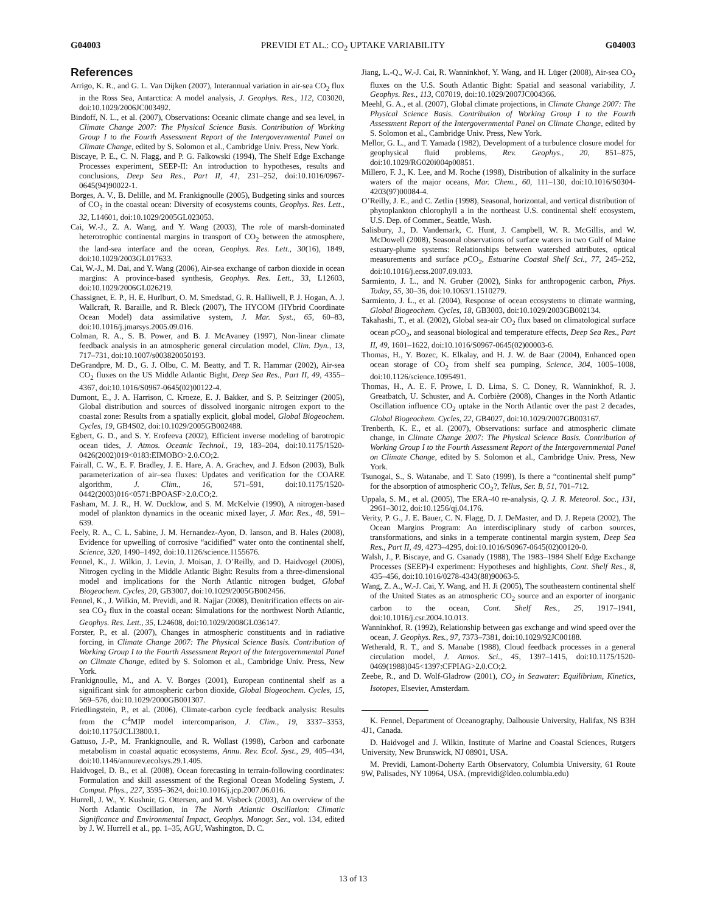G04003 PREVIDI ET AL.: CO<sub>2</sub> UPTAKE VARIABILITY G04003
References
Arrigo, K. R., and G. L. Van Dijken (2007), Interannual variation in air-sea CO<sub>2</sub> flux in the Ross Sea, Antarctica: A model analysis, J. Geophys. Res., 112, C03020, doi:10.1029/2006JC003492.
Bindoff, N. L., et al. (2007), Observations: Oceanic climate change and sea level, in Climate Change 2007: The Physical Science Basis. Contribution of Working Group I to the Fourth Assessment Report of the Intergovernmental Panel on Climate Change, edited by S. Solomon et al., Cambridge Univ. Press, New York.
Biscaye, P. E., C. N. Flagg, and P. G. Falkowski (1994), The Shelf Edge Exchange Processes experiment, SEEP-II: An introduction to hypotheses, results and conclusions, Deep Sea Res., Part II, 41, 231–252, doi:10.1016/0967-0645(94)90022-1.
Borges, A. V., B. Delille, and M. Frankignoulle (2005), Budgeting sinks and sources of CO<sub>2</sub> in the coastal ocean: Diversity of ecosystems counts, Geophys. Res. Lett., 32, L14601, doi:10.1029/2005GL023053.
Cai, W.-J., Z. A. Wang, and Y. Wang (2003), The role of marsh-dominated heterotrophic continental margins in transport of CO<sub>2</sub> between the atmosphere, the land-sea interface and the ocean, Geophys. Res. Lett., 30(16), 1849, doi:10.1029/2003GL017633.
Cai, W.-J., M. Dai, and Y. Wang (2006), Air-sea exchange of carbon dioxide in ocean margins: A province-based synthesis, Geophys. Res. Lett., 33, L12603, doi:10.1029/2006GL026219.
Chassignet, E. P., H. E. Hurlburt, O. M. Smedstad, G. R. Halliwell, P. J. Hogan, A. J. Wallcraft, R. Baraille, and R. Bleck (2007), The HYCOM (HYbrid Coordinate Ocean Model) data assimilative system, J. Mar. Syst., 65, 60–83, doi:10.1016/j.jmarsys.2005.09.016.
Colman, R. A., S. B. Power, and B. J. McAvaney (1997), Non-linear climate feedback analysis in an atmospheric general circulation model, Clim. Dyn., 13, 717–731, doi:10.1007/s003820050193.
DeGrandpre, M. D., G. J. Olbu, C. M. Beatty, and T. R. Hammar (2002), Air-sea CO<sub>2</sub> fluxes on the US Middle Atlantic Bight, Deep Sea Res., Part II, 49, 4355–4367, doi:10.1016/S0967-0645(02)00122-4.
Dumont, E., J. A. Harrison, C. Kroeze, E. J. Bakker, and S. P. Seitzinger (2005), Global distribution and sources of dissolved inorganic nitrogen export to the coastal zone: Results from a spatially explicit, global model, Global Biogeochem. Cycles, 19, GB4S02, doi:10.1029/2005GB002488.
Egbert, G. D., and S. Y. Erofeeva (2002), Efficient inverse modeling of barotropic ocean tides, J. Atmos. Oceanic Technol., 19, 183–204, doi:10.1175/1520-0426(2002)019<0183:EIMOBO>2.0.CO;2.
Fairall, C. W., E. F. Bradley, J. E. Hare, A. A. Grachev, and J. Edson (2003), Bulk parameterization of air–sea fluxes: Updates and verification for the COARE algorithm, J. Clim., 16, 571–591, doi:10.1175/1520-0442(2003)016<0571:BPOASF>2.0.CO;2.
Fasham, M. J. R., H. W. Ducklow, and S. M. McKelvie (1990), A nitrogen-based model of plankton dynamics in the oceanic mixed layer, J. Mar. Res., 48, 591–639.
Feely, R. A., C. L. Sabine, J. M. Hernandez-Ayon, D. Ianson, and B. Hales (2008), Evidence for upwelling of corrosive “acidified” water onto the continental shelf, Science, 320, 1490–1492, doi:10.1126/science.1155676.
Fennel, K., J. Wilkin, J. Levin, J. Moisan, J. O’Reilly, and D. Haidvogel (2006), Nitrogen cycling in the Middle Atlantic Bight: Results from a three-dimensional model and implications for the North Atlantic nitrogen budget, Global Biogeochem. Cycles, 20, GB3007, doi:10.1029/2005GB002456.
Fennel, K., J. Wilkin, M. Previdi, and R. Najjar (2008), Denitrification effects on air-sea CO<sub>2</sub> flux in the coastal ocean: Simulations for the northwest North Atlantic, Geophys. Res. Lett., 35, L24608, doi:10.1029/2008GL036147.
Forster, P., et al. (2007), Changes in atmospheric constituents and in radiative forcing, in Climate Change 2007: The Physical Science Basis. Contribution of Working Group I to the Fourth Assessment Report of the Intergovernmental Panel on Climate Change, edited by S. Solomon et al., Cambridge Univ. Press, New York.
Frankignoulle, M., and A. V. Borges (2001), European continental shelf as a significant sink for atmospheric carbon dioxide, Global Biogeochem. Cycles, 15, 569–576, doi:10.1029/2000GB001307.
Friedlingstein, P., et al. (2006), Climate-carbon cycle feedback analysis: Results from the C<sup>4</sup>MIP model intercomparison, J. Clim., 19, 3337–3353, doi:10.1175/JCLI3800.1.
Gattuso, J.-P., M. Frankignoulle, and R. Wollast (1998), Carbon and carbonate metabolism in coastal aquatic ecosystems, Annu. Rev. Ecol. Syst., 29, 405–434, doi:10.1146/annurev.ecolsys.29.1.405.
Haidvogel, D. B., et al. (2008), Ocean forecasting in terrain-following coordinates: Formulation and skill assessment of the Regional Ocean Modeling System, J. Comput. Phys., 227, 3595–3624, doi:10.1016/j.jcp.2007.06.016.
Hurrell, J. W., Y. Kushnir, G. Ottersen, and M. Visbeck (2003), An overview of the North Atlantic Oscillation, in The North Atlantic Oscillation: Climatic Significance and Environmental Impact, Geophys. Monogr. Ser., vol. 134, edited by J. W. Hurrell et al., pp. 1–35, AGU, Washington, D. C.
Jiang, L.-Q., W.-J. Cai, R. Wanninkhof, Y. Wang, and H. Lüger (2008), Air-sea CO<sub>2</sub> fluxes on the U.S. South Atlantic Bight: Spatial and seasonal variability, J. Geophys. Res., 113, C07019, doi:10.1029/2007JC004366.
Meehl, G. A., et al. (2007), Global climate projections, in Climate Change 2007: The Physical Science Basis. Contribution of Working Group I to the Fourth Assessment Report of the Intergovernmental Panel on Climate Change, edited by S. Solomon et al., Cambridge Univ. Press, New York.
Mellor, G. L., and T. Yamada (1982), Development of a turbulence closure model for geophysical fluid problems, Rev. Geophys., 20, 851–875, doi:10.1029/RG020i004p00851.
Millero, F. J., K. Lee, and M. Roche (1998), Distribution of alkalinity in the surface waters of the major oceans, Mar. Chem., 60, 111–130, doi:10.1016/S0304-4203(97)00084-4.
O’Reilly, J. E., and C. Zetlin (1998), Seasonal, horizontal, and vertical distribution of phytoplankton chlorophyll a in the northeast U.S. continental shelf ecosystem, U.S. Dep. of Commer., Seattle, Wash.
Salisbury, J., D. Vandemark, C. Hunt, J. Campbell, W. R. McGillis, and W. McDowell (2008), Seasonal observations of surface waters in two Gulf of Maine estuary-plume systems: Relationships between watershed attributes, optical measurements and surface p CO<sub>2</sub>, Estuarine Coastal Shelf Sci., 77, 245–252, doi:10.1016/j.ecss.2007.09.033.
Sarmiento, J. L., and N. Gruber (2002), Sinks for anthropogenic carbon, Phys. Today, 55, 30–36, doi:10.1063/1.1510279.
Sarmiento, J. L., et al. (2004), Response of ocean ecosystems to climate warming, Global Biogeochem. Cycles, 18, GB3003, doi:10.1029/2003GB002134.
Takahashi, T., et al. (2002), Global sea-air CO<sub>2</sub> flux based on climatological surface ocean p CO<sub>2</sub>, and seasonal biological and temperature effects, Deep Sea Res., Part II, 49, 1601–1622, doi:10.1016/S0967-0645(02)00003-6.
Thomas, H., Y. Bozec, K. Elkalay, and H. J. W. de Baar (2004), Enhanced open ocean storage of CO<sub>2</sub> from shelf sea pumping, Science, 304, 1005–1008, doi:10.1126/science.1095491.
Thomas, H., A. E. F. Prowe, I. D. Lima, S. C. Doney, R. Wanninkhof, R. J. Greatbatch, U. Schuster, and A. Corbière (2008), Changes in the North Atlantic Oscillation influence CO<sub>2</sub> uptake in the North Atlantic over the past 2 decades, Global Biogeochem. Cycles, 22, GB4027, doi:10.1029/2007GB003167.
Trenberth, K. E., et al. (2007), Observations: surface and atmospheric climate change, in Climate Change 2007: The Physical Science Basis. Contribution of Working Group I to the Fourth Assessment Report of the Intergovernmental Panel on Climate Change, edited by S. Solomon et al., Cambridge Univ. Press, New York.
Tsunogai, S., S. Watanabe, and T. Sato (1999), Is there a “continental shelf pump” for the absorption of atmospheric CO<sub>2</sub>?, Tellus, Ser. B, 51, 701–712.
Uppala, S. M., et al. (2005), The ERA-40 re-analysis, Q. J. R. Meteorol. Soc., 131, 2961–3012, doi:10.1256/qj.04.176.
Verity, P. G., J. E. Bauer, C. N. Flagg, D. J. DeMaster, and D. J. Repeta (2002), The Ocean Margins Program: An interdisciplinary study of carbon sources, transformations, and sinks in a temperate continental margin system, Deep Sea Res., Part II, 49, 4273–4295, doi:10.1016/S0967-0645(02)00120-0.
Walsh, J., P. Biscaye, and G. Csanady (1988), The 1983–1984 Shelf Edge Exchange Processes (SEEP)-I experiment: Hypotheses and highlights, Cont. Shelf Res., 8, 435–456, doi:10.1016/0278-4343(88)90063-5.
Wang, Z. A., W.-J. Cai, Y. Wang, and H. Ji (2005), The southeastern continental shelf of the United States as an atmospheric CO<sub>2</sub> source and an exporter of inorganic carbon to the ocean, Cont. Shelf Res., 25, 1917–1941, doi:10.1016/j.csr.2004.10.013.
Wanninkhof, R. (1992), Relationship between gas exchange and wind speed over the ocean, J. Geophys. Res., 97, 7373–7381, doi:10.1029/92JC00188.
Wetherald, R. T., and S. Manabe (1988), Cloud feedback processes in a general circulation model, J. Atmos. Sci., 45, 1397–1415, doi:10.1175/1520-0469(1988)045<1397:CFPIAG>2.0.CO;2.
Zeebe, R., and D. Wolf-Gladrow (2001), CO<sub>2</sub> in Seawater: Equilibrium, Kinetics, Isotopes, Elsevier, Amsterdam.
K. Fennel, Department of Oceanography, Dalhousie University, Halifax, NS B3H 4J1, Canada.
D. Haidvogel and J. Wilkin, Institute of Marine and Coastal Sciences, Rutgers University, New Brunswick, NJ 08901, USA.
M. Previdi, Lamont-Doherty Earth Observatory, Columbia University, 61 Route 9W, Palisades, NY 10964, USA. (mprevidi@ldeo.columbia.edu)
13 of 13